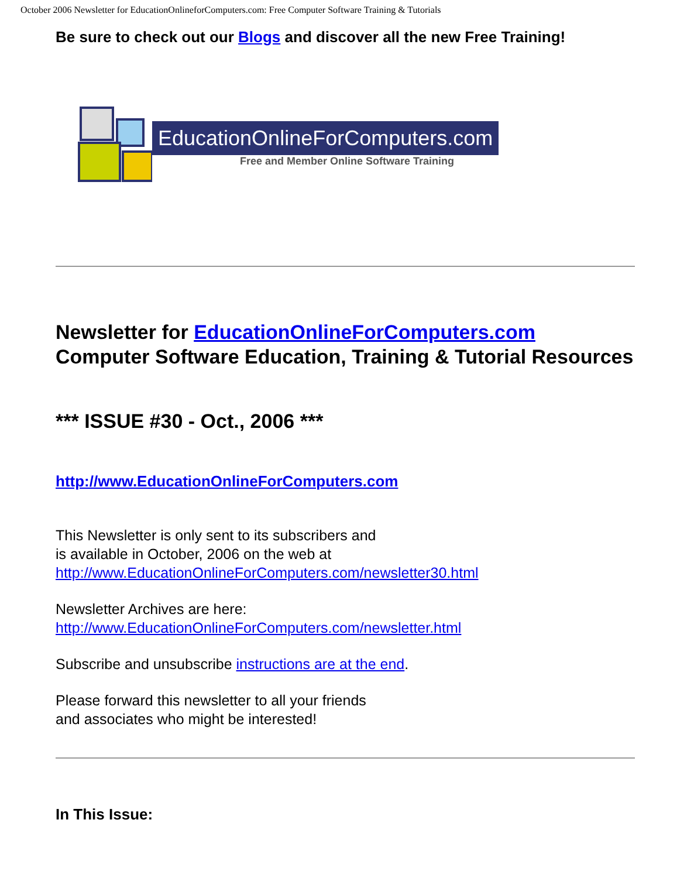October 2006 Newsletter for EducationOnlineforComputers.com: Free Computer Software Training & Tutorials
Be sure to check out our Blogs and discover all the new Free Training!
EducationOnlineForComputers.com
Free and Member Online Software Training
Newsletter for EducationOnlineForComputers.com
Computer Software Education, Training & Tutorial Resources
*** ISSUE #30 - Oct., 2006 ***
http://www.EducationOnlineForComputers.com
This Newsletter is only sent to its subscribers and
is available in October, 2006 on the web at
http://www.EducationOnlineForComputers.com/newsletter30.html
Newsletter Archives are here:
http://www.EducationOnlineForComputers.com/newsletter.html
Subscribe and unsubscribe instructions are at the end.
Please forward this newsletter to all your friends
and associates who might be interested!
In This Issue: